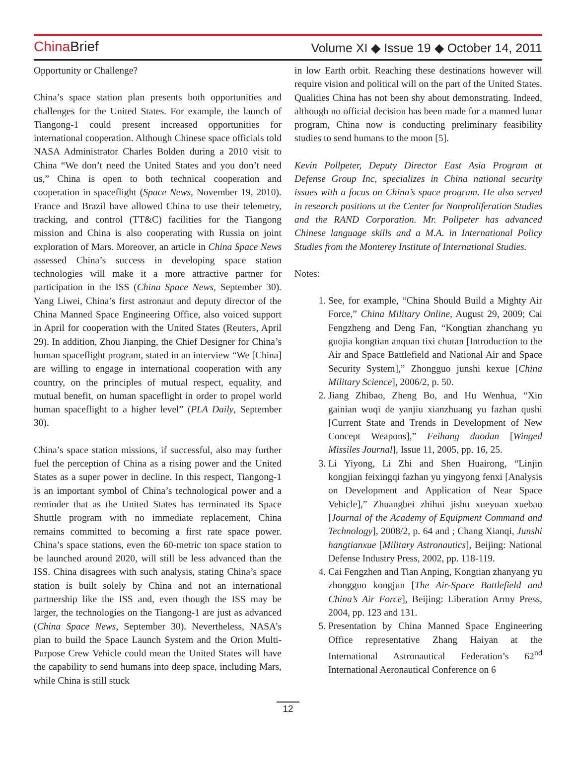China Brief
Volume XI ◆ Issue 19 ◆ October 14, 2011
Opportunity or Challenge?
China’s space station plan presents both opportunities and challenges for the United States. For example, the launch of Tiangong-1 could present increased opportunities for international cooperation. Although Chinese space officials told NASA Administrator Charles Bolden during a 2010 visit to China “We don’t need the United States and you don’t need us,” China is open to both technical cooperation and cooperation in spaceflight (Space News, November 19, 2010). France and Brazil have allowed China to use their telemetry, tracking, and control (TT&C) facilities for the Tiangong mission and China is also cooperating with Russia on joint exploration of Mars. Moreover, an article in China Space News assessed China’s success in developing space station technologies will make it a more attractive partner for participation in the ISS (China Space News, September 30). Yang Liwei, China’s first astronaut and deputy director of the China Manned Space Engineering Office, also voiced support in April for cooperation with the United States (Reuters, April 29). In addition, Zhou Jianping, the Chief Designer for China’s human spaceflight program, stated in an interview “We [China] are willing to engage in international cooperation with any country, on the principles of mutual respect, equality, and mutual benefit, on human spaceflight in order to propel world human spaceflight to a higher level” (PLA Daily, September 30).
China’s space station missions, if successful, also may further fuel the perception of China as a rising power and the United States as a super power in decline. In this respect, Tiangong-1 is an important symbol of China’s technological power and a reminder that as the United States has terminated its Space Shuttle program with no immediate replacement, China remains committed to becoming a first rate space power. China’s space stations, even the 60-metric ton space station to be launched around 2020, will still be less advanced than the ISS. China disagrees with such analysis, stating China’s space station is built solely by China and not an international partnership like the ISS and, even though the ISS may be larger, the technologies on the Tiangong-1 are just as advanced (China Space News, September 30). Nevertheless, NASA’s plan to build the Space Launch System and the Orion Multi-Purpose Crew Vehicle could mean the United States will have the capability to send humans into deep space, including Mars, while China is still stuck
in low Earth orbit. Reaching these destinations however will require vision and political will on the part of the United States. Qualities China has not been shy about demonstrating. Indeed, although no official decision has been made for a manned lunar program, China now is conducting preliminary feasibility studies to send humans to the moon [5].
Kevin Pollpeter, Deputy Director East Asia Program at Defense Group Inc, specializes in China national security issues with a focus on China’s space program. He also served in research positions at the Center for Nonproliferation Studies and the RAND Corporation. Mr. Pollpeter has advanced Chinese language skills and a M.A. in International Policy Studies from the Monterey Institute of International Studies.
Notes:
1. See, for example, “China Should Build a Mighty Air Force,” China Military Online, August 29, 2009; Cai Fengzheng and Deng Fan, “Kongtian zhanchang yu guojia kongtian anquan tixi chutan [Introduction to the Air and Space Battlefield and National Air and Space Security System],” Zhongguo junshi kexue [China Military Science], 2006/2, p. 50.
2. Jiang Zhibao, Zheng Bo, and Hu Wenhua, “Xin gainian wuqi de yanjiu xianzhuang yu fazhan qushi [Current State and Trends in Development of New Concept Weapons],” Feihang daodan [Winged Missiles Journal], Issue 11, 2005, pp. 16, 25.
3. Li Yiyong, Li Zhi and Shen Huairong, “Linjin kongjian feixingqi fazhan yu yingyong fenxi [Analysis on Development and Application of Near Space Vehicle],” Zhuangbei zhihui jishu xueyuan xuebao [Journal of the Academy of Equipment Command and Technology], 2008/2, p. 64 and ; Chang Xianqi, Junshi hangtianxue [Military Astronautics], Beijing: National Defense Industry Press, 2002, pp. 118-119.
4. Cai Fengzhen and Tian Anping, Kongtian zhanyang yu zhongguo kongjun [The Air-Space Battlefield and China’s Air Force], Beijing: Liberation Army Press, 2004, pp. 123 and 131.
5. Presentation by China Manned Space Engineering Office representative Zhang Haiyan at the International Astronautical Federation’s 62<sup>nd</sup> International Aeronautical Conference on 6
12